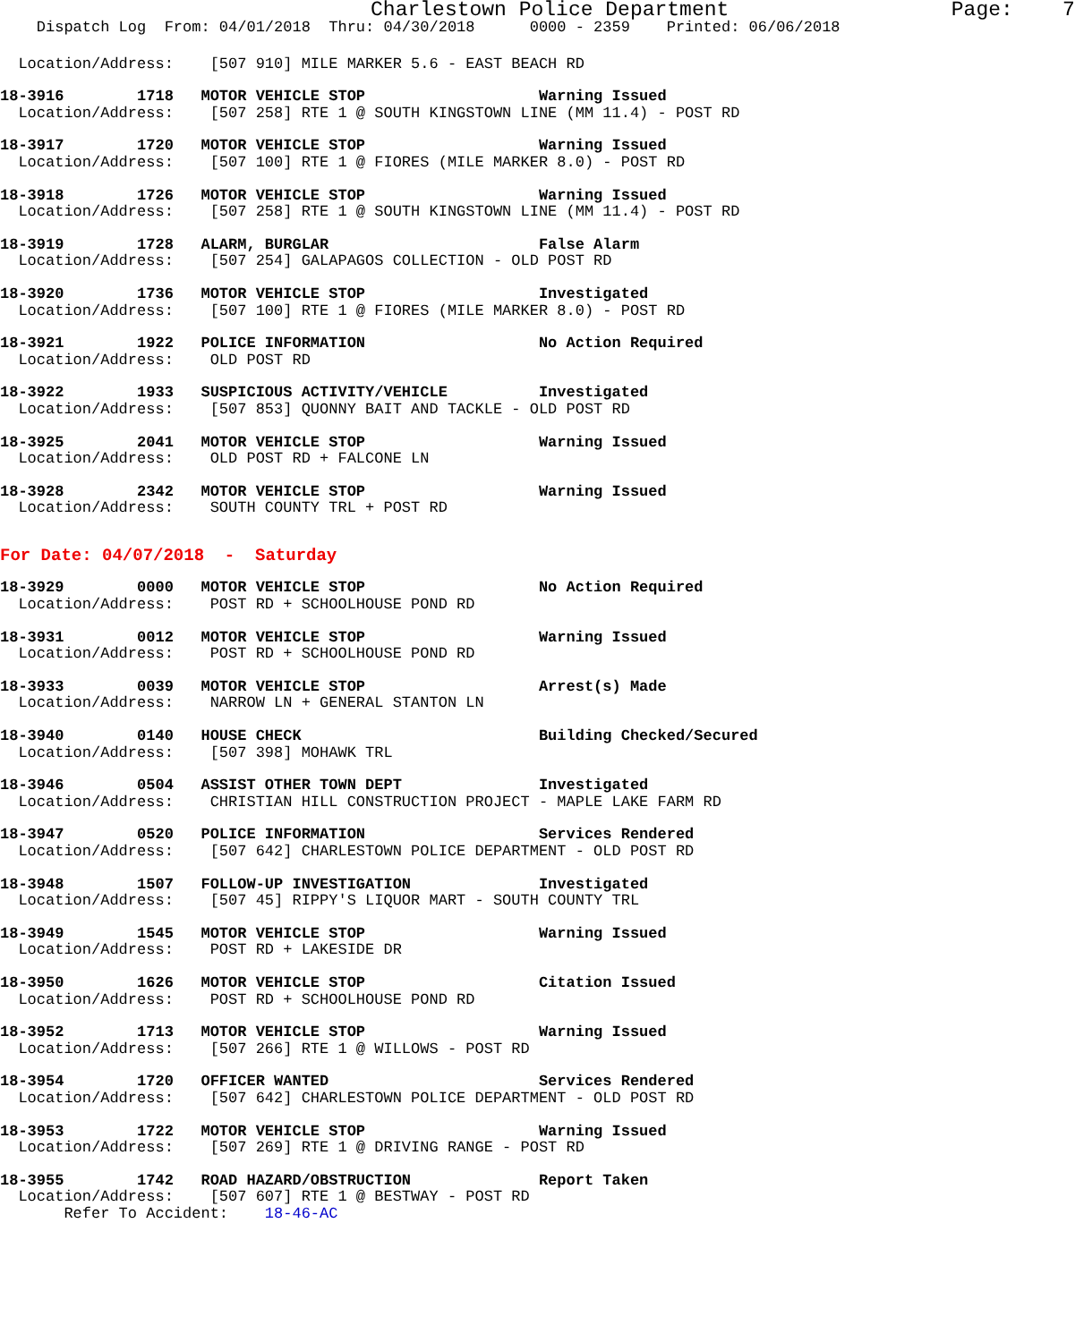Charlestown Police Department Page: 7
Dispatch Log From: 04/01/2018 Thru: 04/30/2018 0000 - 2359 Printed: 06/06/2018
Location/Address: [507 910] MILE MARKER 5.6 - EAST BEACH RD
18-3916 1718 MOTOR VEHICLE STOP Warning Issued
Location/Address: [507 258] RTE 1 @ SOUTH KINGSTOWN LINE (MM 11.4) - POST RD
18-3917 1720 MOTOR VEHICLE STOP Warning Issued
Location/Address: [507 100] RTE 1 @ FIORES (MILE MARKER 8.0) - POST RD
18-3918 1726 MOTOR VEHICLE STOP Warning Issued
Location/Address: [507 258] RTE 1 @ SOUTH KINGSTOWN LINE (MM 11.4) - POST RD
18-3919 1728 ALARM, BURGLAR False Alarm
Location/Address: [507 254] GALAPAGOS COLLECTION - OLD POST RD
18-3920 1736 MOTOR VEHICLE STOP Investigated
Location/Address: [507 100] RTE 1 @ FIORES (MILE MARKER 8.0) - POST RD
18-3921 1922 POLICE INFORMATION No Action Required
Location/Address: OLD POST RD
18-3922 1933 SUSPICIOUS ACTIVITY/VEHICLE Investigated
Location/Address: [507 853] QUONNY BAIT AND TACKLE - OLD POST RD
18-3925 2041 MOTOR VEHICLE STOP Warning Issued
Location/Address: OLD POST RD + FALCONE LN
18-3928 2342 MOTOR VEHICLE STOP Warning Issued
Location/Address: SOUTH COUNTY TRL + POST RD
For Date: 04/07/2018 - Saturday
18-3929 0000 MOTOR VEHICLE STOP No Action Required
Location/Address: POST RD + SCHOOLHOUSE POND RD
18-3931 0012 MOTOR VEHICLE STOP Warning Issued
Location/Address: POST RD + SCHOOLHOUSE POND RD
18-3933 0039 MOTOR VEHICLE STOP Arrest(s) Made
Location/Address: NARROW LN + GENERAL STANTON LN
18-3940 0140 HOUSE CHECK Building Checked/Secured
Location/Address: [507 398] MOHAWK TRL
18-3946 0504 ASSIST OTHER TOWN DEPT Investigated
Location/Address: CHRISTIAN HILL CONSTRUCTION PROJECT - MAPLE LAKE FARM RD
18-3947 0520 POLICE INFORMATION Services Rendered
Location/Address: [507 642] CHARLESTOWN POLICE DEPARTMENT - OLD POST RD
18-3948 1507 FOLLOW-UP INVESTIGATION Investigated
Location/Address: [507 45] RIPPY'S LIQUOR MART - SOUTH COUNTY TRL
18-3949 1545 MOTOR VEHICLE STOP Warning Issued
Location/Address: POST RD + LAKESIDE DR
18-3950 1626 MOTOR VEHICLE STOP Citation Issued
Location/Address: POST RD + SCHOOLHOUSE POND RD
18-3952 1713 MOTOR VEHICLE STOP Warning Issued
Location/Address: [507 266] RTE 1 @ WILLOWS - POST RD
18-3954 1720 OFFICER WANTED Services Rendered
Location/Address: [507 642] CHARLESTOWN POLICE DEPARTMENT - OLD POST RD
18-3953 1722 MOTOR VEHICLE STOP Warning Issued
Location/Address: [507 269] RTE 1 @ DRIVING RANGE - POST RD
18-3955 1742 ROAD HAZARD/OBSTRUCTION Report Taken
Location/Address: [507 607] RTE 1 @ BESTWAY - POST RD
Refer To Accident: 18-46-AC